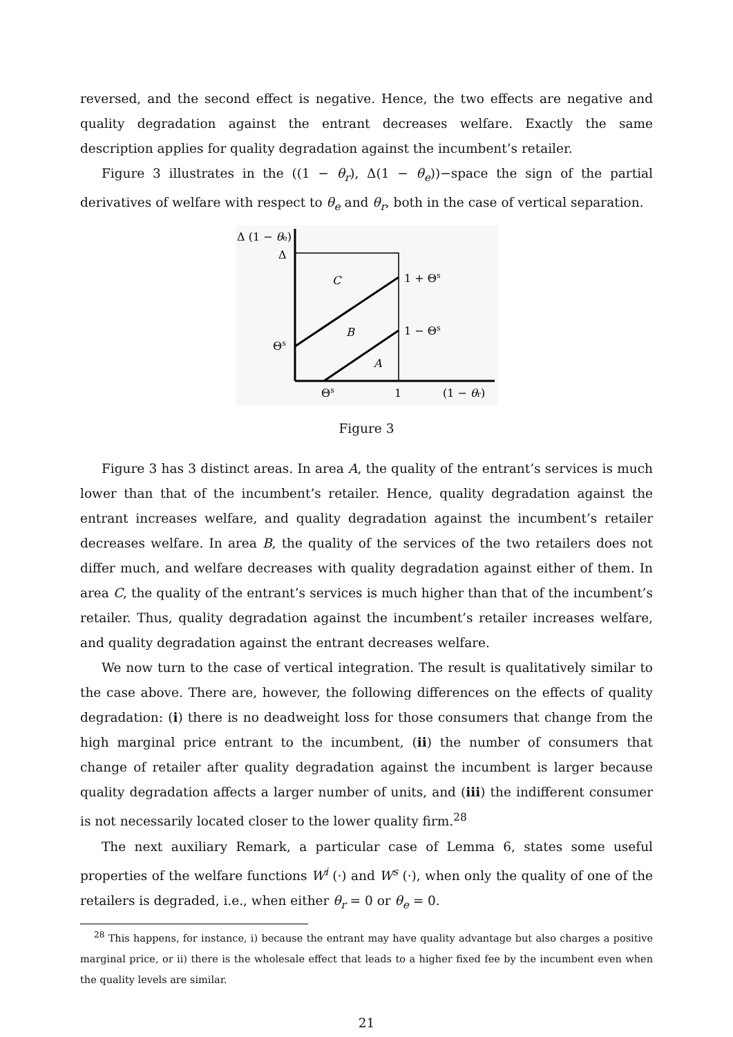reversed, and the second effect is negative. Hence, the two effects are negative and quality degradation against the entrant decreases welfare. Exactly the same description applies for quality degradation against the incumbent’s retailer.
Figure 3 illustrates in the ((1 − θ<sub>r</sub>), Δ(1 − θ<sub>e</sub>))−space the sign of the partial derivatives of welfare with respect to θ<sub>e</sub> and θ<sub>r</sub>, both in the case of vertical separation.
Δ (1 − θe)
Δ
Θs
C
B
A
1 + Θs
1 − Θs
Θs
1
(1 − θr)
Figure 3
Figure 3 has 3 distinct areas. In area A, the quality of the entrant’s services is much lower than that of the incumbent’s retailer. Hence, quality degradation against the entrant increases welfare, and quality degradation against the incumbent’s retailer decreases welfare. In area B, the quality of the services of the two retailers does not differ much, and welfare decreases with quality degradation against either of them. In area C, the quality of the entrant’s services is much higher than that of the incumbent’s retailer. Thus, quality degradation against the incumbent’s retailer increases welfare, and quality degradation against the entrant decreases welfare.
We now turn to the case of vertical integration. The result is qualitatively similar to the case above. There are, however, the following differences on the effects of quality degradation: (i) there is no deadweight loss for those consumers that change from the high marginal price entrant to the incumbent, (ii) the number of consumers that change of retailer after quality degradation against the incumbent is larger because quality degradation affects a larger number of units, and (iii) the indifferent consumer is not necessarily located closer to the lower quality firm.<sup>28</sup>
The next auxiliary Remark, a particular case of Lemma 6, states some useful properties of the welfare functions W<sup>i</sup> (·) and W<sup>s</sup> (·), when only the quality of one of the retailers is degraded, i.e., when either θ<sub>r</sub> = 0 or θ<sub>e</sub> = 0.
<sup>28</sup> This happens, for instance, i) because the entrant may have quality advantage but also charges a positive marginal price, or ii) there is the wholesale effect that leads to a higher fixed fee by the incumbent even when the quality levels are similar.
21